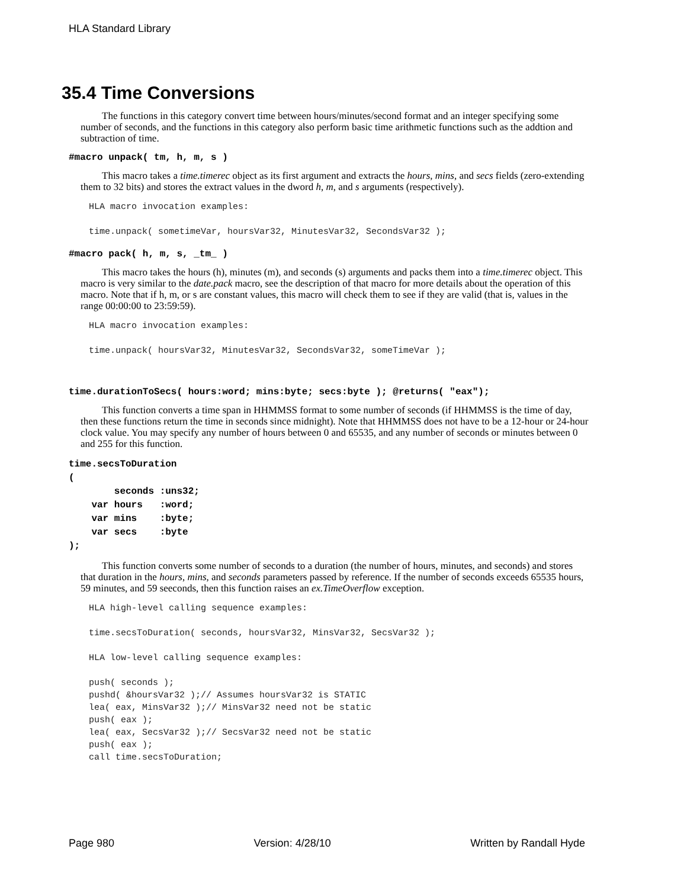HLA Standard Library
35.4 Time Conversions
The functions in this category convert time between hours/minutes/second format and an integer specifying some number of seconds, and the functions in this category also perform basic time arithmetic functions such as the addtion and subtraction of time.
#macro unpack( tm, h, m, s )
This macro takes a time.timerec object as its first argument and extracts the hours, mins, and secs fields (zero-extending them to 32 bits) and stores the extract values in the dword h, m, and s arguments (respectively).
HLA macro invocation examples:

time.unpack( sometimeVar, hoursVar32, MinutesVar32, SecondsVar32 );
#macro pack( h, m, s, _tm_ )
This macro takes the hours (h), minutes (m), and seconds (s) arguments and packs them into a time.timerec object. This macro is very similar to the date.pack macro, see the description of that macro for more details about the operation of this macro. Note that if h, m, or s are constant values, this macro will check them to see if they are valid (that is, values in the range 00:00:00 to 23:59:59).
HLA macro invocation examples:

time.unpack( hoursVar32, MinutesVar32, SecondsVar32, someTimeVar );
time.durationToSecs( hours:word; mins:byte; secs:byte ); @returns( "eax");
This function converts a time span in HHMMSS format to some number of seconds (if HHMMSS is the time of day, then these functions return the time in seconds since midnight). Note that HHMMSS does not have to be a 12-hour or 24-hour clock value. You may specify any number of hours between 0 and 65535, and any number of seconds or minutes between 0 and 255 for this function.
time.secsToDuration ( seconds :uns32; var hours :word; var mins :byte; var secs :byte );
This function converts some number of seconds to a duration (the number of hours, minutes, and seconds) and stores that duration in the hours, mins, and seconds parameters passed by reference. If the number of seconds exceeds 65535 hours, 59 minutes, and 59 seeconds, then this function raises an ex.TimeOverflow exception.
HLA high-level calling sequence examples:

time.secsToDuration( seconds, hoursVar32, MinsVar32, SecsVar32 );

HLA low-level calling sequence examples:

push( seconds );
pushd( &hoursVar32 );// Assumes hoursVar32 is STATIC
lea( eax, MinsVar32 );// MinsVar32 need not be static
push( eax );
lea( eax, SecsVar32 );// SecsVar32 need not be static
push( eax );
call time.secsToDuration;
Page 980 Version: 4/28/10 Written by Randall Hyde